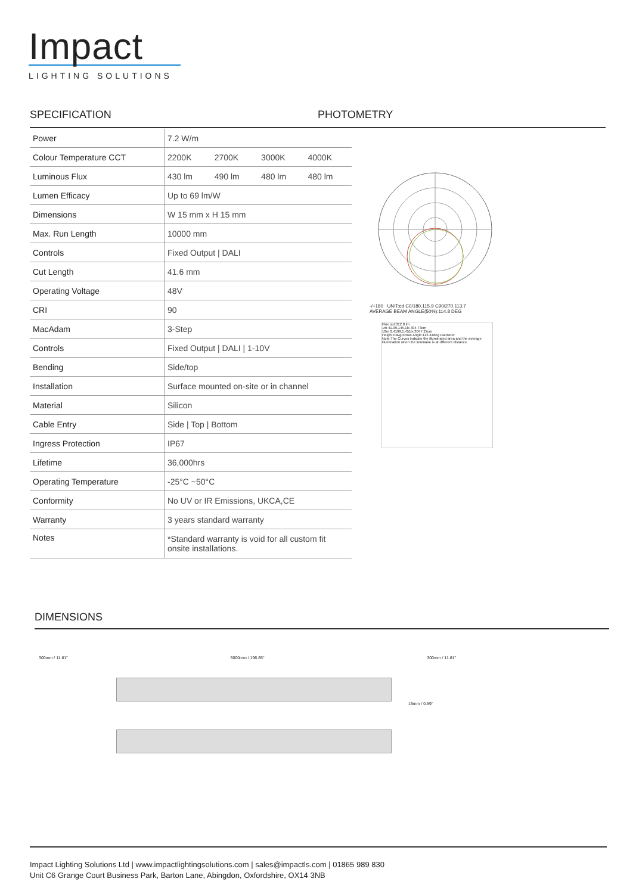Impact
LIGHTING SOLUTIONS
SPECIFICATION PHOTOMETRY
| Power | 7.2 W/m | | | |
| Colour Temperature CCT | 2200K | 2700K | 3000K | 4000K |
| Luminous Flux | 430 lm | 490 lm | 480 lm | 480 lm |
| Lumen Efficacy | Up to 69 lm/W | | | |
| Dimensions | W 15 mm x H 15 mm | | | |
| Max. Run Length | 10000 mm | | | |
| Controls | Fixed Output / DALI | | | |
| Cut Length | 41.6 mm | | | |
| Operating Voltage | 48V | | | |
| CRI | 90 | | | |
| MacAdam | 3-Step | | | |
| Controls | Fixed Output / DALI / 1-10V | | | |
| Bending | Side/top | | | |
| Installation | Surface mounted on-site or in channel | | | |
| Material | Silicon | | | |
| Cable Entry | Side / Top / Bottom | | | |
| Ingress Protection | IP67 | | | |
| Lifetime | 36,000hrs | | | |
| Operating Temperature | -25°C ~50°C | | | |
| Conformity | No UV or IR Emissions, UKCA,CE | | | |
| Warranty | 3 years standard warranty | | | |
| Notes | *Standard warranty is void for all custom fit onsite installations. | | | |
-/+180 UNIT:cd C0/180,115.9 C90/270,113.7
AVERAGE BEAM ANGLE(50%):114.8 DEG
Flux out:312.8 lm
1m 41.99,145.1lx 304.73cm
10m 0.4199,1.451lx 3047.27cm
Height Eavg,Emax Angle:113.44deg Diameter
Note:The Curves indicate the illuminated area and the average illumination when the luminaire is at different distance.
DIMENSIONS
300mm / 11.81" 5000mm / 196.85" 300mm / 11.81"
15mm / 0.59"
Impact Lighting Solutions Ltd | www.impactlightingsolutions.com | sales@impactls.com | 01865 989 830
Unit C6 Grange Court Business Park, Barton Lane, Abingdon, Oxfordshire, OX14 3NB